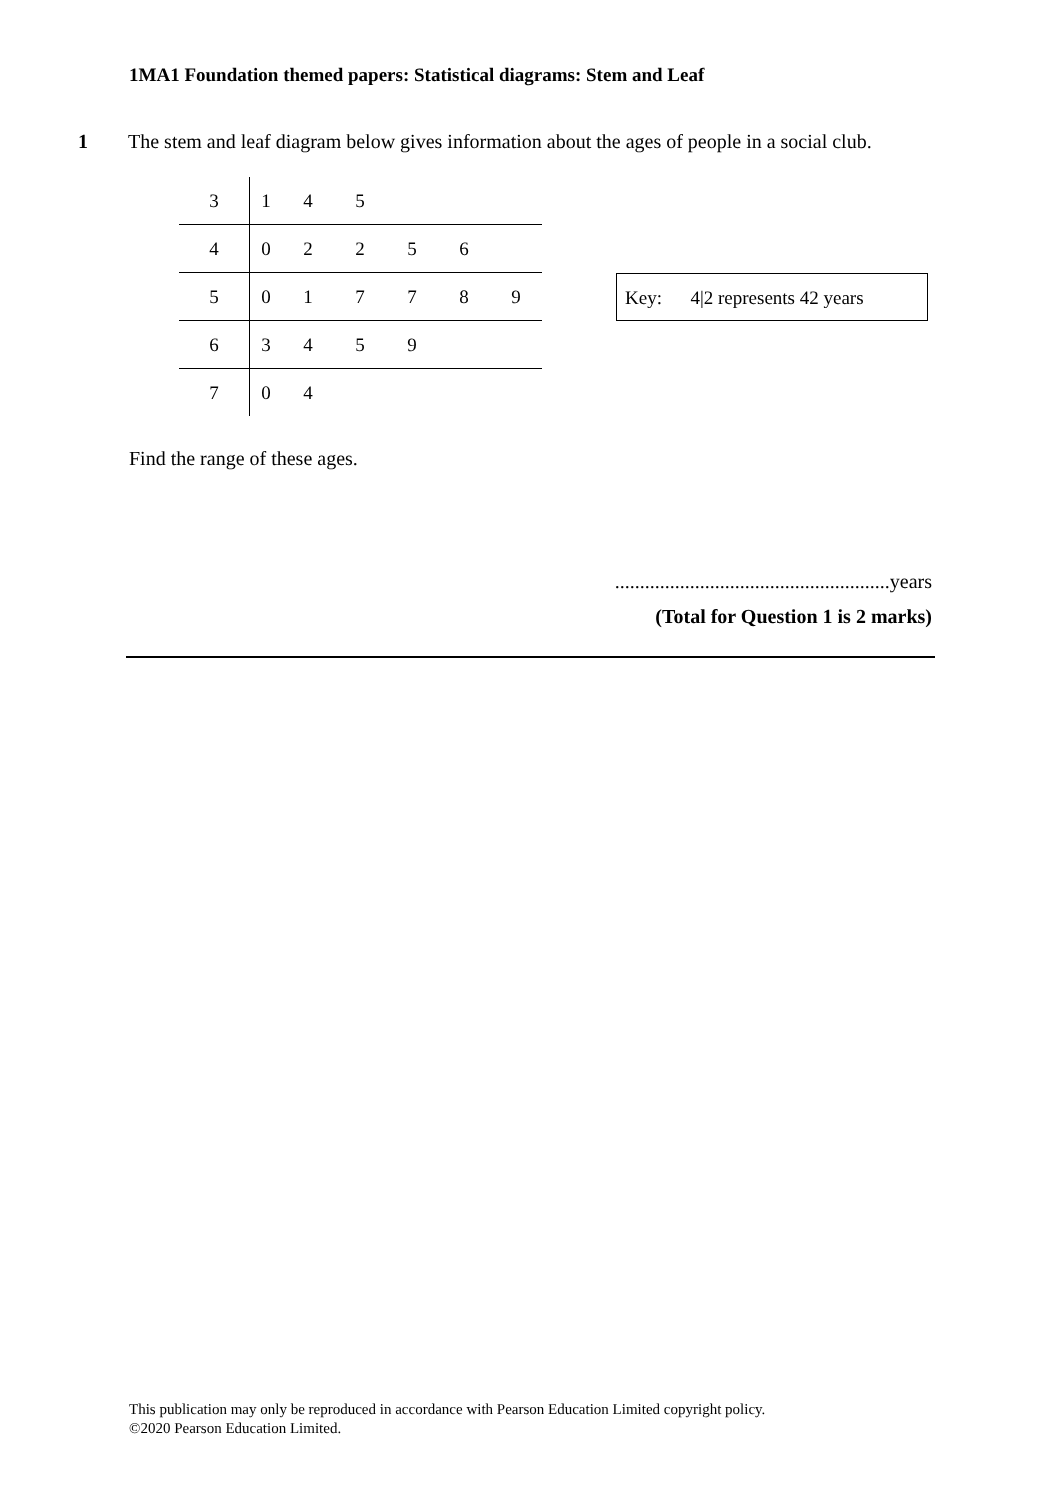1MA1 Foundation themed papers: Statistical diagrams: Stem and Leaf
1 The stem and leaf diagram below gives information about the ages of people in a social club.
| 3 | 1 | 4 | 5 | | | |
| 4 | 0 | 2 | 2 | 5 | 6 | |
| 5 | 0 | 1 | 7 | 7 | 8 | 9 |
| 6 | 3 | 4 | 5 | 9 | | |
| 7 | 0 | 4 | | | | |
Key: 4|2 represents 42 years
Find the range of these ages.
.......................................................years
(Total for Question 1 is 2 marks)
This publication may only be reproduced in accordance with Pearson Education Limited copyright policy.
©2020 Pearson Education Limited.